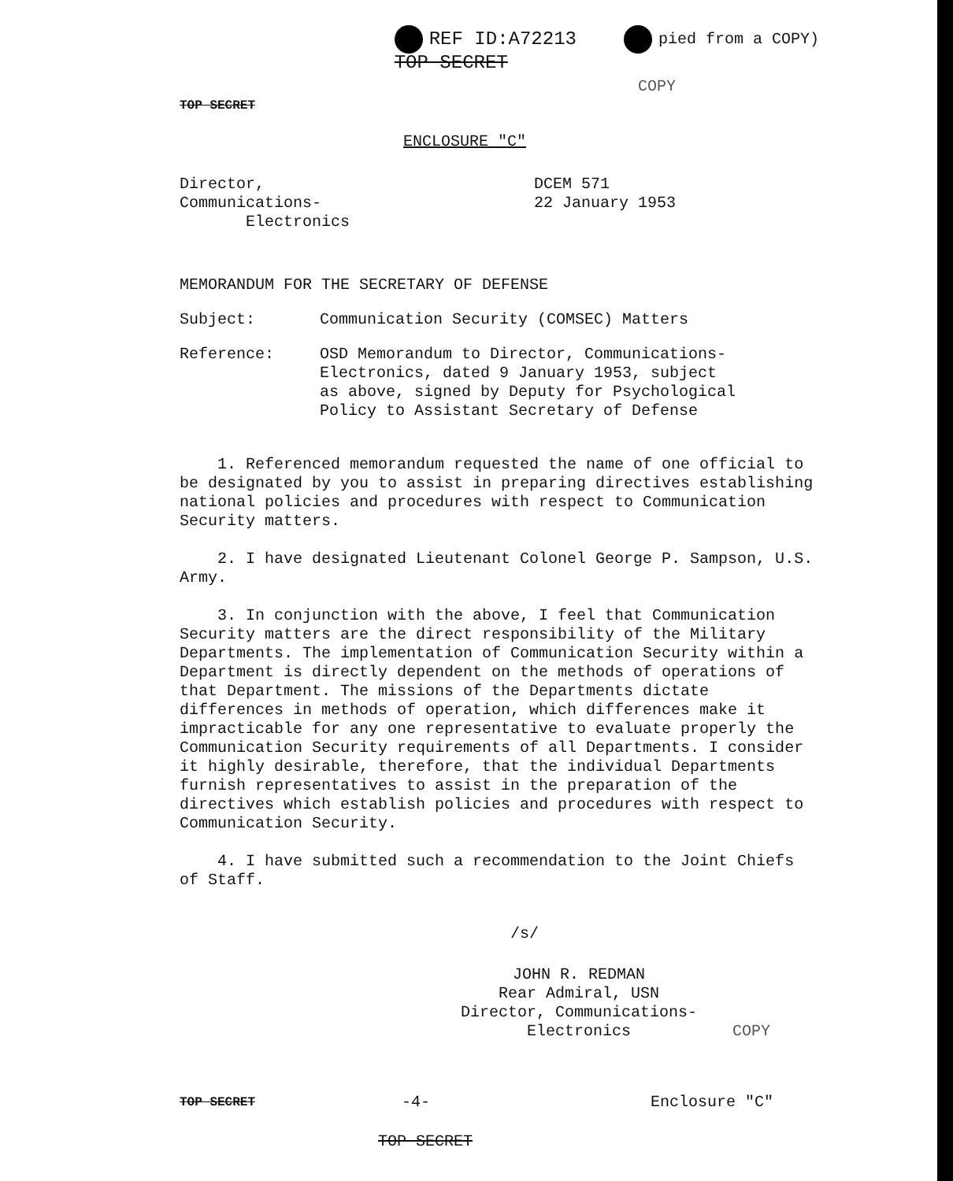REF ID:A72213
TOP SECRET
pied from a COPY)
COPY
TOP SECRET
ENCLOSURE "C"
Director, Communications-
Electronics
DCEM 571
22 January 1953
MEMORANDUM FOR THE SECRETARY OF DEFENSE
Subject: Communication Security (COMSEC) Matters
Reference: OSD Memorandum to Director, Communications-
Electronics, dated 9 January 1953, subject
as above, signed by Deputy for Psychological
Policy to Assistant Secretary of Defense
1. Referenced memorandum requested the name of one official to be designated by you to assist in preparing directives establishing national policies and procedures with respect to Communication Security matters.
2. I have designated Lieutenant Colonel George P. Sampson, U.S. Army.
3. In conjunction with the above, I feel that Communication Security matters are the direct responsibility of the Military Departments. The implementation of Communication Security within a Department is directly dependent on the methods of operations of that Department. The missions of the Departments dictate differences in methods of operation, which differences make it impracticable for any one representative to evaluate properly the Communication Security requirements of all Departments. I consider it highly desirable, therefore, that the individual Departments furnish representatives to assist in the preparation of the directives which establish policies and procedures with respect to Communication Security.
4. I have submitted such a recommendation to the Joint Chiefs of Staff.
/s/
JOHN R. REDMAN
Rear Admiral, USN
Director, Communications-
Electronics
COPY
TOP SECRET
-4- Enclosure "C"
TOP SECRET